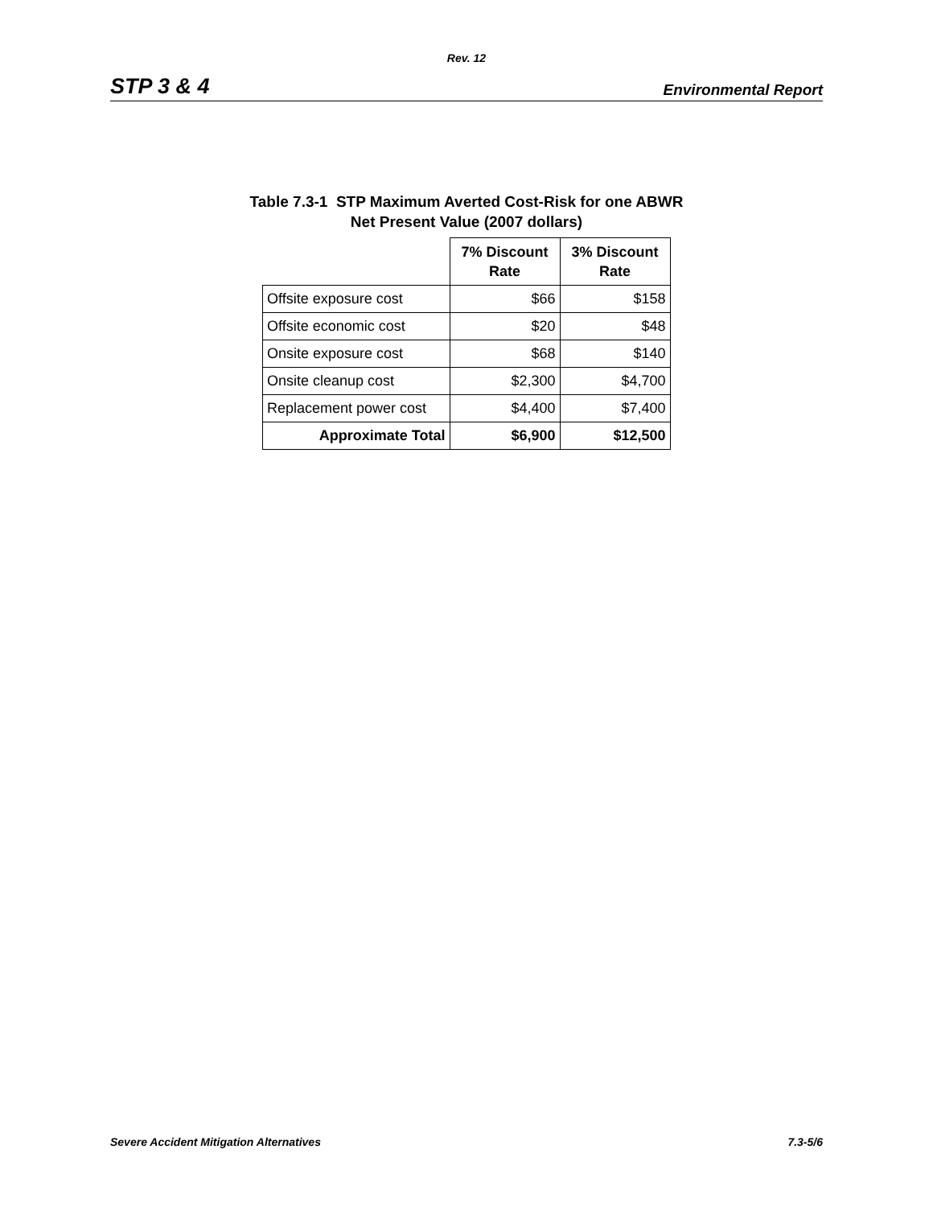Rev. 12
STP 3 & 4 Environmental Report
Table 7.3-1 STP Maximum Averted Cost-Risk for one ABWR
Net Present Value (2007 dollars)
| | 7% Discount Rate | 3% Discount Rate |
| Offsite exposure cost | $66 | $158 |
| Offsite economic cost | $20 | $48 |
| Onsite exposure cost | $68 | $140 |
| Onsite cleanup cost | $2,300 | $4,700 |
| Replacement power cost | $4,400 | $7,400 |
| Approximate Total | $6,900 | $12,500 |
Severe Accident Mitigation Alternatives 7.3-5/6